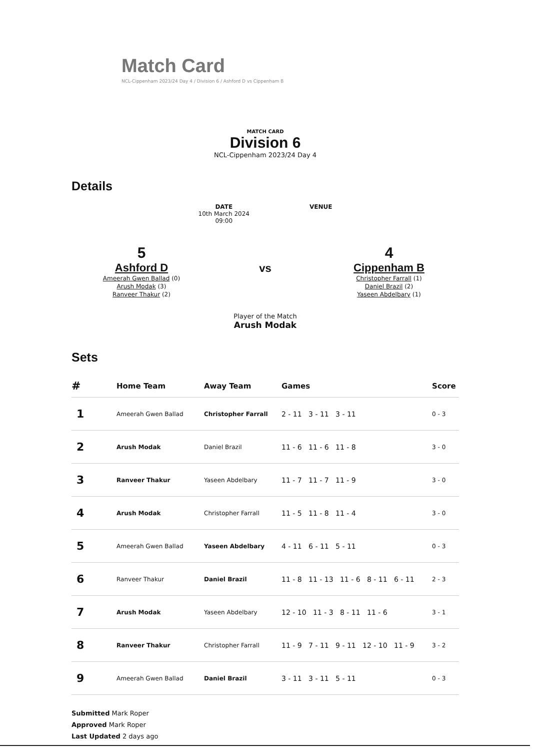Match Card
NCL-Cippenham 2023/24 Day 4 / Division 6 / Ashford D vs Cippenham B
MATCH CARD
Division 6
NCL-Cippenham 2023/24 Day 4
Details
DATE
10th March 2024
09:00
VENUE
5
Ashford D
Ameerah Gwen Ballad (0)
Arush Modak (3)
Ranveer Thakur (2)
vs
Player of the Match
Arush Modak
4
Cippenham B
Christopher Farrall (1)
Daniel Brazil (2)
Yaseen Abdelbary (1)
Sets
| # | Home Team | Away Team | Games | Score |
| --- | --- | --- | --- | --- |
| 1 | Ameerah Gwen Ballad | Christopher Farrall | 2 - 11 3 - 11 3 - 11 | 0 - 3 |
| 2 | Arush Modak | Daniel Brazil | 11 - 6 11 - 6 11 - 8 | 3 - 0 |
| 3 | Ranveer Thakur | Yaseen Abdelbary | 11 - 7 11 - 7 11 - 9 | 3 - 0 |
| 4 | Arush Modak | Christopher Farrall | 11 - 5 11 - 8 11 - 4 | 3 - 0 |
| 5 | Ameerah Gwen Ballad | Yaseen Abdelbary | 4 - 11 6 - 11 5 - 11 | 0 - 3 |
| 6 | Ranveer Thakur | Daniel Brazil | 11 - 8 11 - 13 11 - 6 8 - 11 6 - 11 | 2 - 3 |
| 7 | Arush Modak | Yaseen Abdelbary | 12 - 10 11 - 3 8 - 11 11 - 6 | 3 - 1 |
| 8 | Ranveer Thakur | Christopher Farrall | 11 - 9 7 - 11 9 - 11 12 - 10 11 - 9 | 3 - 2 |
| 9 | Ameerah Gwen Ballad | Daniel Brazil | 3 - 11 3 - 11 5 - 11 | 0 - 3 |
Submitted Mark Roper
Approved Mark Roper
Last Updated 2 days ago